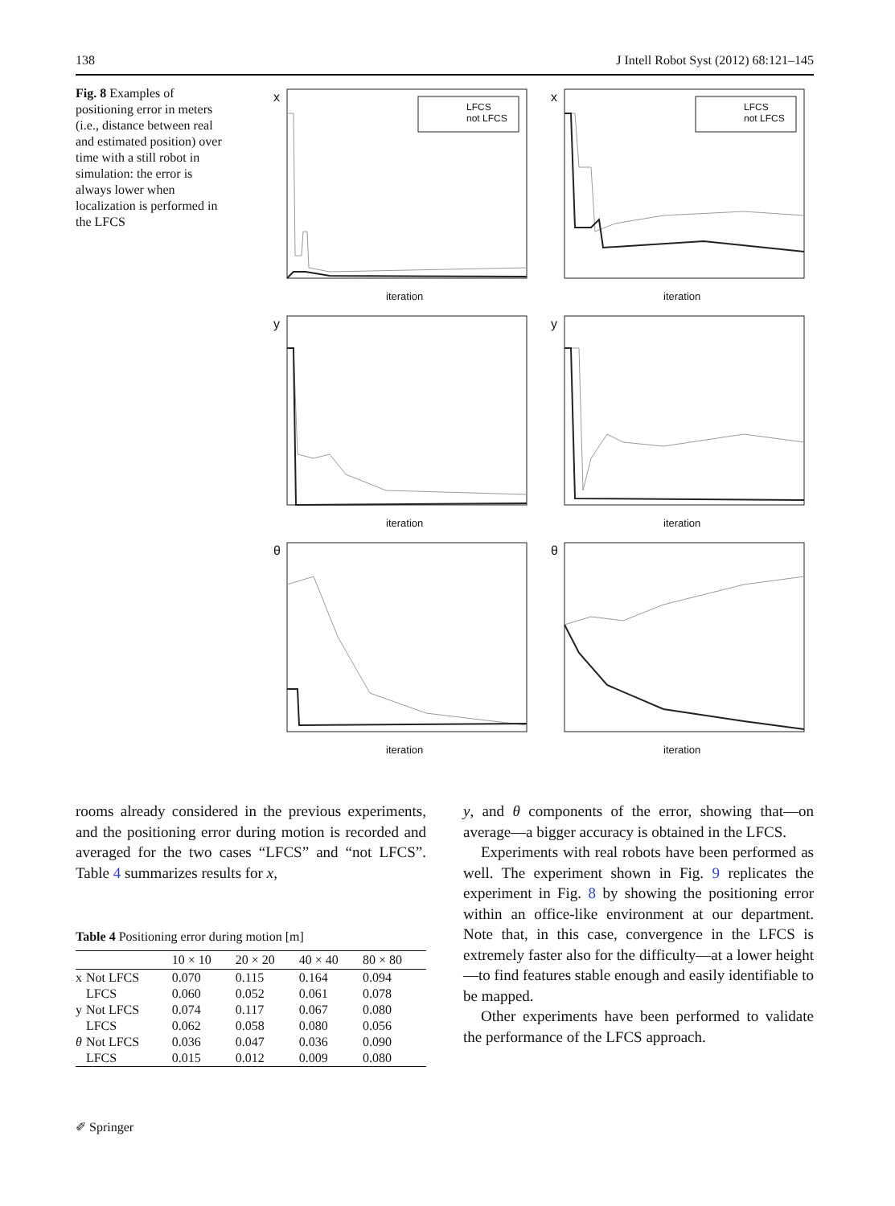138 J Intell Robot Syst (2012) 68:121–145
Fig. 8 Examples of positioning error in meters (i.e., distance between real and estimated position) over time with a still robot in simulation: the error is always lower when localization is performed in the LFCS
x
LFCS
not LFCS
iteration
x
LFCS
not LFCS
iteration
y
iteration
y
iteration
θ
iteration
θ
iteration
rooms already considered in the previous experiments, and the positioning error during motion is recorded and averaged for the two cases “LFCS” and “not LFCS”. Table 4 summarizes results for x,
Table 4 Positioning error during motion [m]
| | | 10 × 10 | 20 × 20 | 40 × 40 | 80 × 80 |
| --- | --- | --- | --- | --- | --- |
| x | Not LFCS | 0.070 | 0.115 | 0.164 | 0.094 |
| | LFCS | 0.060 | 0.052 | 0.061 | 0.078 |
| y | Not LFCS | 0.074 | 0.117 | 0.067 | 0.080 |
| | LFCS | 0.062 | 0.058 | 0.080 | 0.056 |
| θ | Not LFCS | 0.036 | 0.047 | 0.036 | 0.090 |
| | LFCS | 0.015 | 0.012 | 0.009 | 0.080 |
y, and θ components of the error, showing that—on average—a bigger accuracy is obtained in the LFCS.
Experiments with real robots have been performed as well. The experiment shown in Fig. 9 replicates the experiment in Fig. 8 by showing the positioning error within an office-like environment at our department. Note that, in this case, convergence in the LFCS is extremely faster also for the difficulty—at a lower height—to find features stable enough and easily identifiable to be mapped.
Other experiments have been performed to validate the performance of the LFCS approach.
✐ Springer